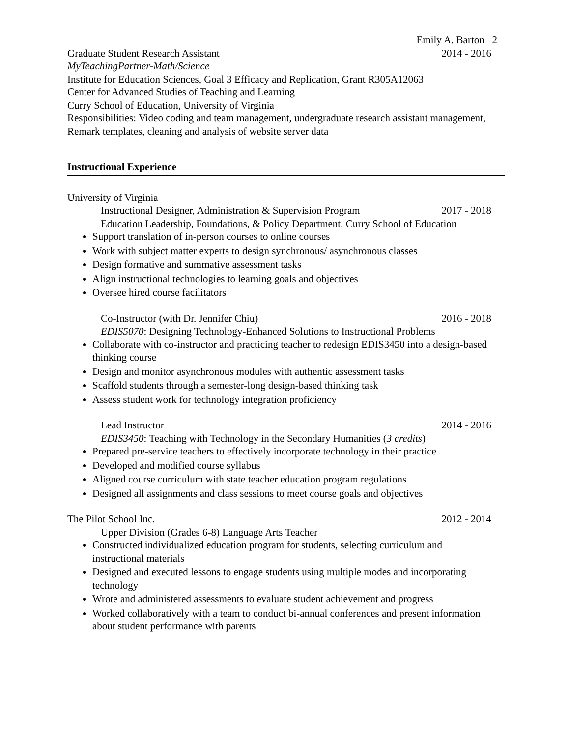Emily A. Barton 2
Graduate Student Research Assistant 2014 - 2016
MyTeachingPartner-Math/Science
Institute for Education Sciences, Goal 3 Efficacy and Replication, Grant R305A12063
Center for Advanced Studies of Teaching and Learning
Curry School of Education, University of Virginia
Responsibilities: Video coding and team management, undergraduate research assistant management, Remark templates, cleaning and analysis of website server data
Instructional Experience
University of Virginia
Instructional Designer, Administration & Supervision Program 2017 - 2018
Education Leadership, Foundations, & Policy Department, Curry School of Education
Support translation of in-person courses to online courses
Work with subject matter experts to design synchronous/ asynchronous classes
Design formative and summative assessment tasks
Align instructional technologies to learning goals and objectives
Oversee hired course facilitators
Co-Instructor (with Dr. Jennifer Chiu) 2016 - 2018
EDIS5070: Designing Technology-Enhanced Solutions to Instructional Problems
Collaborate with co-instructor and practicing teacher to redesign EDIS3450 into a design-based thinking course
Design and monitor asynchronous modules with authentic assessment tasks
Scaffold students through a semester-long design-based thinking task
Assess student work for technology integration proficiency
Lead Instructor 2014 - 2016
EDIS3450: Teaching with Technology in the Secondary Humanities (3 credits)
Prepared pre-service teachers to effectively incorporate technology in their practice
Developed and modified course syllabus
Aligned course curriculum with state teacher education program regulations
Designed all assignments and class sessions to meet course goals and objectives
The Pilot School Inc. 2012 - 2014
Upper Division (Grades 6-8) Language Arts Teacher
Constructed individualized education program for students, selecting curriculum and instructional materials
Designed and executed lessons to engage students using multiple modes and incorporating technology
Wrote and administered assessments to evaluate student achievement and progress
Worked collaboratively with a team to conduct bi-annual conferences and present information about student performance with parents